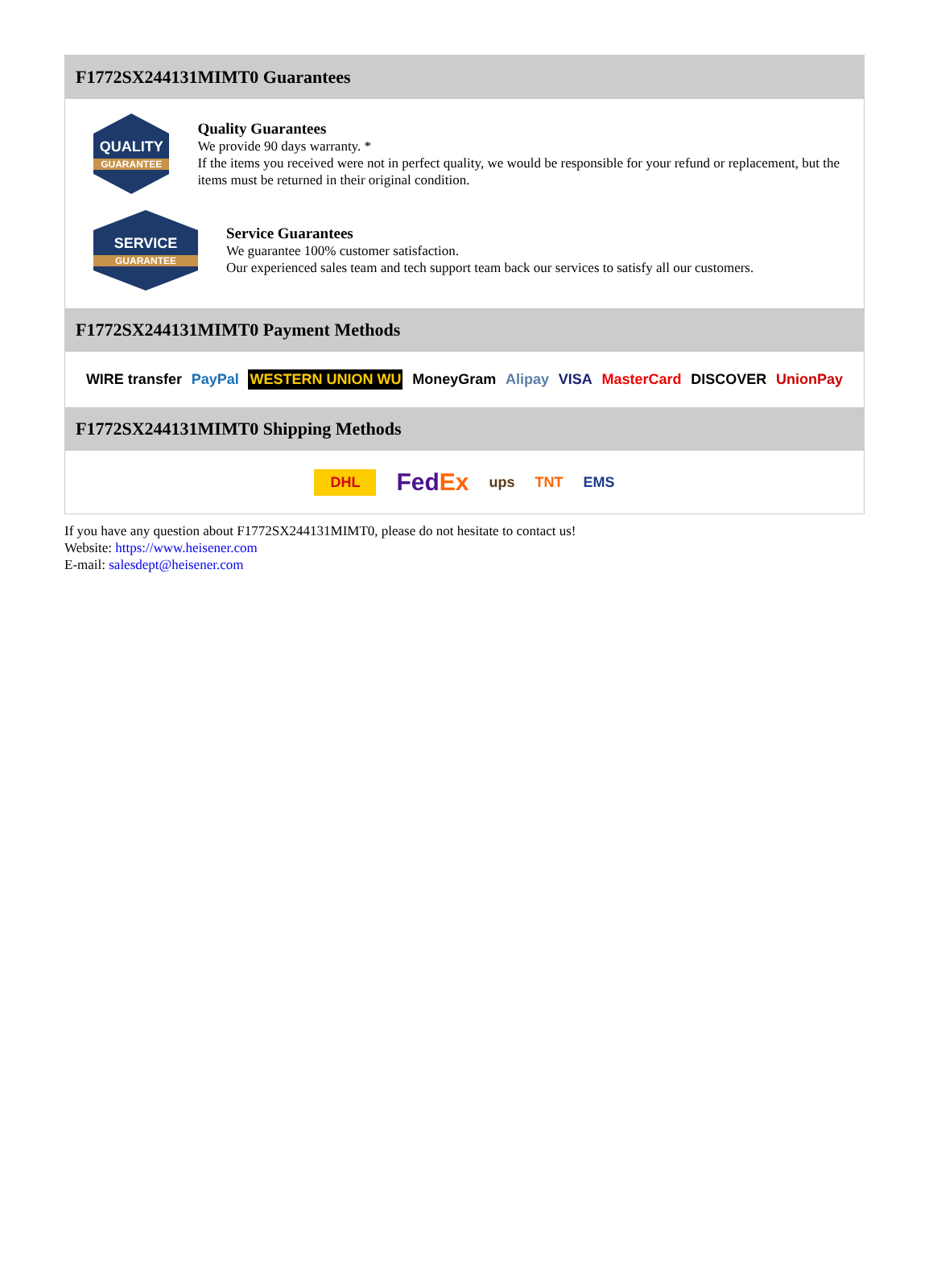F1772SX244131MIMT0 Guarantees
QUALITY
GUARANTEE
Quality Guarantees
We provide 90 days warranty. *
If the items you received were not in perfect quality, we would be responsible for your refund or replacement, but the items must be returned in their original condition.
SERVICE
GUARANTEE
Service Guarantees
We guarantee 100% customer satisfaction.
Our experienced sales team and tech support team back our services to satisfy all our customers.
F1772SX244131MIMT0 Payment Methods
WIRE transfer PayPal WESTERN UNION WU MoneyGram Alipay VISA MasterCard DISCOVER UnionPay
F1772SX244131MIMT0 Shipping Methods
DHL FedEx ups TNT EMS
If you have any question about F1772SX244131MIMT0, please do not hesitate to contact us!
Website: https://www.heisener.com
E-mail: salesdept@heisener.com